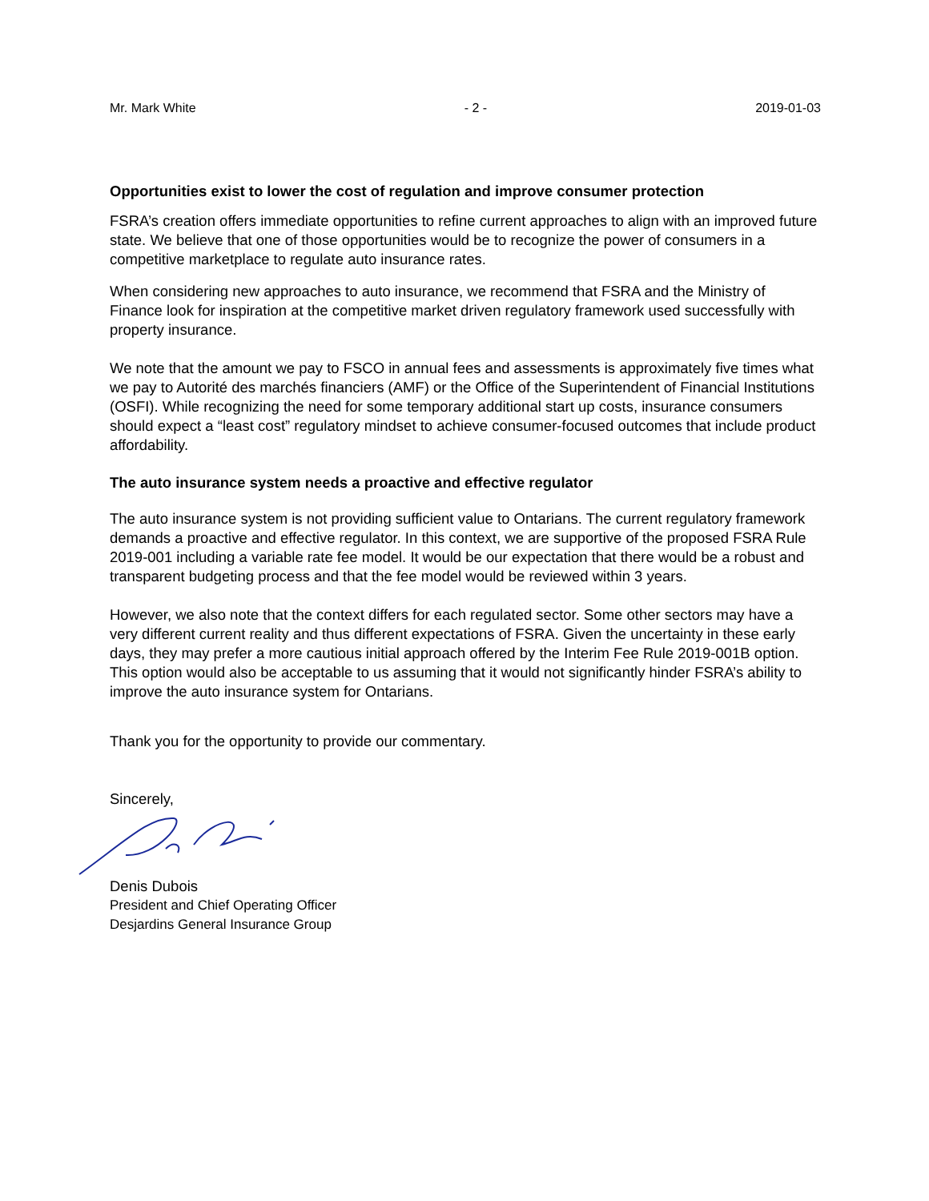Mr. Mark White - 2 - 2019-01-03
Opportunities exist to lower the cost of regulation and improve consumer protection
FSRA’s creation offers immediate opportunities to refine current approaches to align with an improved future state. We believe that one of those opportunities would be to recognize the power of consumers in a competitive marketplace to regulate auto insurance rates.
When considering new approaches to auto insurance, we recommend that FSRA and the Ministry of Finance look for inspiration at the competitive market driven regulatory framework used successfully with property insurance.
We note that the amount we pay to FSCO in annual fees and assessments is approximately five times what we pay to Autorité des marchés financiers (AMF) or the Office of the Superintendent of Financial Institutions (OSFI). While recognizing the need for some temporary additional start up costs, insurance consumers should expect a “least cost” regulatory mindset to achieve consumer-focused outcomes that include product affordability.
The auto insurance system needs a proactive and effective regulator
The auto insurance system is not providing sufficient value to Ontarians. The current regulatory framework demands a proactive and effective regulator. In this context, we are supportive of the proposed FSRA Rule 2019-001 including a variable rate fee model. It would be our expectation that there would be a robust and transparent budgeting process and that the fee model would be reviewed within 3 years.
However, we also note that the context differs for each regulated sector. Some other sectors may have a very different current reality and thus different expectations of FSRA. Given the uncertainty in these early days, they may prefer a more cautious initial approach offered by the Interim Fee Rule 2019-001B option. This option would also be acceptable to us assuming that it would not significantly hinder FSRA’s ability to improve the auto insurance system for Ontarians.
Thank you for the opportunity to provide our commentary.
Sincerely,
Denis Dubois
President and Chief Operating Officer
Desjardins General Insurance Group